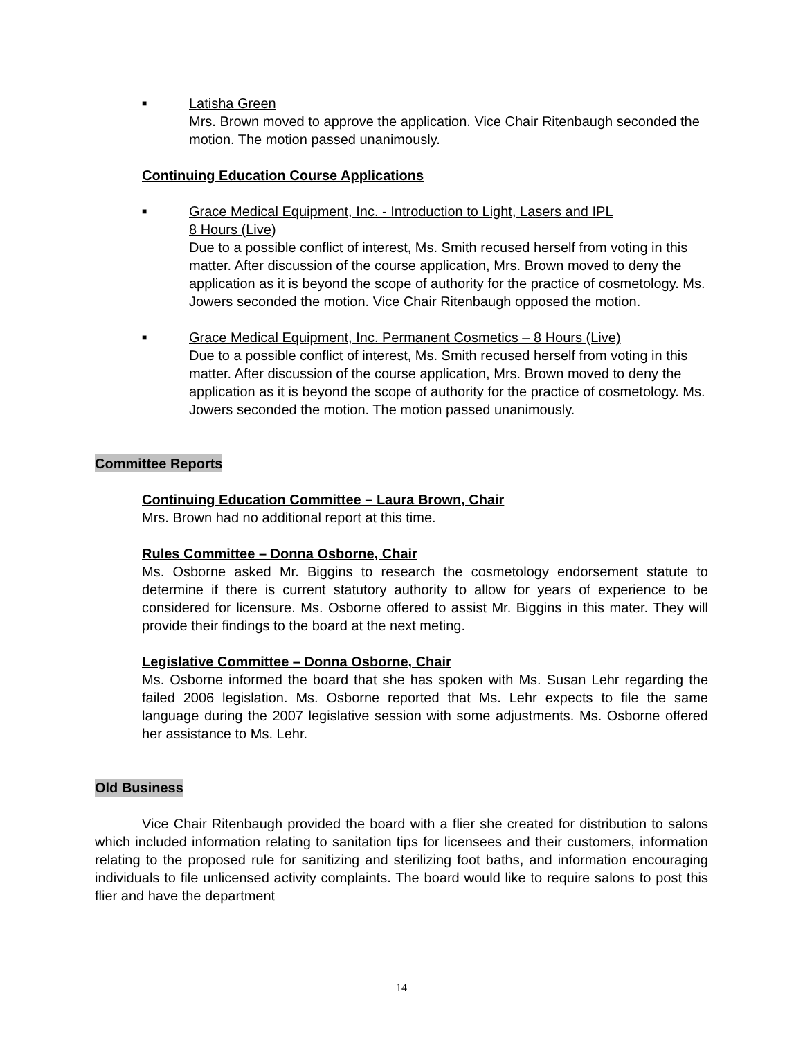■
Latisha Green
Mrs. Brown moved to approve the application. Vice Chair Ritenbaugh seconded the motion. The motion passed unanimously.
Continuing Education Course Applications
■
Grace Medical Equipment, Inc. - Introduction to Light, Lasers and IPL
8 Hours (Live)
Due to a possible conflict of interest, Ms. Smith recused herself from voting in this matter. After discussion of the course application, Mrs. Brown moved to deny the application as it is beyond the scope of authority for the practice of cosmetology. Ms. Jowers seconded the motion. Vice Chair Ritenbaugh opposed the motion.
■
Grace Medical Equipment, Inc. Permanent Cosmetics – 8 Hours (Live)
Due to a possible conflict of interest, Ms. Smith recused herself from voting in this matter. After discussion of the course application, Mrs. Brown moved to deny the application as it is beyond the scope of authority for the practice of cosmetology. Ms. Jowers seconded the motion. The motion passed unanimously.
Committee Reports
Continuing Education Committee – Laura Brown, Chair
Mrs. Brown had no additional report at this time.
Rules Committee – Donna Osborne, Chair
Ms. Osborne asked Mr. Biggins to research the cosmetology endorsement statute to determine if there is current statutory authority to allow for years of experience to be considered for licensure. Ms. Osborne offered to assist Mr. Biggins in this mater. They will provide their findings to the board at the next meting.
Legislative Committee – Donna Osborne, Chair
Ms. Osborne informed the board that she has spoken with Ms. Susan Lehr regarding the failed 2006 legislation. Ms. Osborne reported that Ms. Lehr expects to file the same language during the 2007 legislative session with some adjustments. Ms. Osborne offered her assistance to Ms. Lehr.
Old Business
Vice Chair Ritenbaugh provided the board with a flier she created for distribution to salons which included information relating to sanitation tips for licensees and their customers, information relating to the proposed rule for sanitizing and sterilizing foot baths, and information encouraging individuals to file unlicensed activity complaints. The board would like to require salons to post this flier and have the department
14